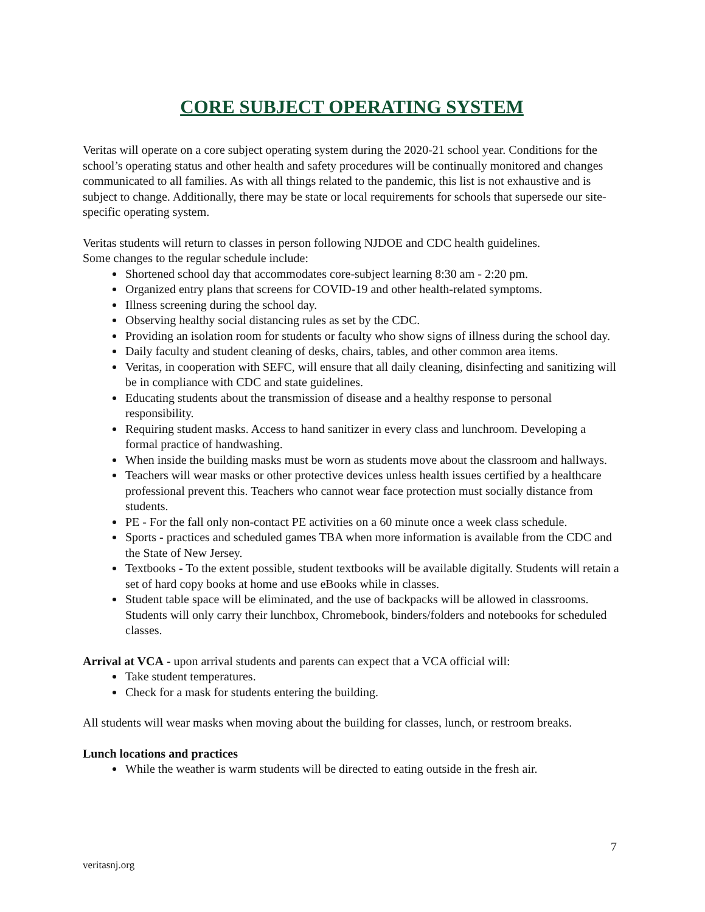CORE SUBJECT OPERATING SYSTEM
Veritas will operate on a core subject operating system during the 2020-21 school year. Conditions for the school’s operating status and other health and safety procedures will be continually monitored and changes communicated to all families. As with all things related to the pandemic, this list is not exhaustive and is subject to change. Additionally, there may be state or local requirements for schools that supersede our site-specific operating system.
Veritas students will return to classes in person following NJDOE and CDC health guidelines.
Some changes to the regular schedule include:
Shortened school day that accommodates core-subject learning 8:30 am - 2:20 pm.
Organized entry plans that screens for COVID-19 and other health-related symptoms.
Illness screening during the school day.
Observing healthy social distancing rules as set by the CDC.
Providing an isolation room for students or faculty who show signs of illness during the school day.
Daily faculty and student cleaning of desks, chairs, tables, and other common area items.
Veritas, in cooperation with SEFC, will ensure that all daily cleaning, disinfecting and sanitizing will be in compliance with CDC and state guidelines.
Educating students about the transmission of disease and a healthy response to personal responsibility.
Requiring student masks. Access to hand sanitizer in every class and lunchroom. Developing a formal practice of handwashing.
When inside the building masks must be worn as students move about the classroom and hallways.
Teachers will wear masks or other protective devices unless health issues certified by a healthcare professional prevent this. Teachers who cannot wear face protection must socially distance from students.
PE - For the fall only non-contact PE activities on a 60 minute once a week class schedule.
Sports - practices and scheduled games TBA when more information is available from the CDC and the State of New Jersey.
Textbooks - To the extent possible, student textbooks will be available digitally. Students will retain a set of hard copy books at home and use eBooks while in classes.
Student table space will be eliminated, and the use of backpacks will be allowed in classrooms. Students will only carry their lunchbox, Chromebook, binders/folders and notebooks for scheduled classes.
Arrival at VCA - upon arrival students and parents can expect that a VCA official will:
Take student temperatures.
Check for a mask for students entering the building.
All students will wear masks when moving about the building for classes, lunch, or restroom breaks.
Lunch locations and practices
While the weather is warm students will be directed to eating outside in the fresh air.
7
veritasnj.org